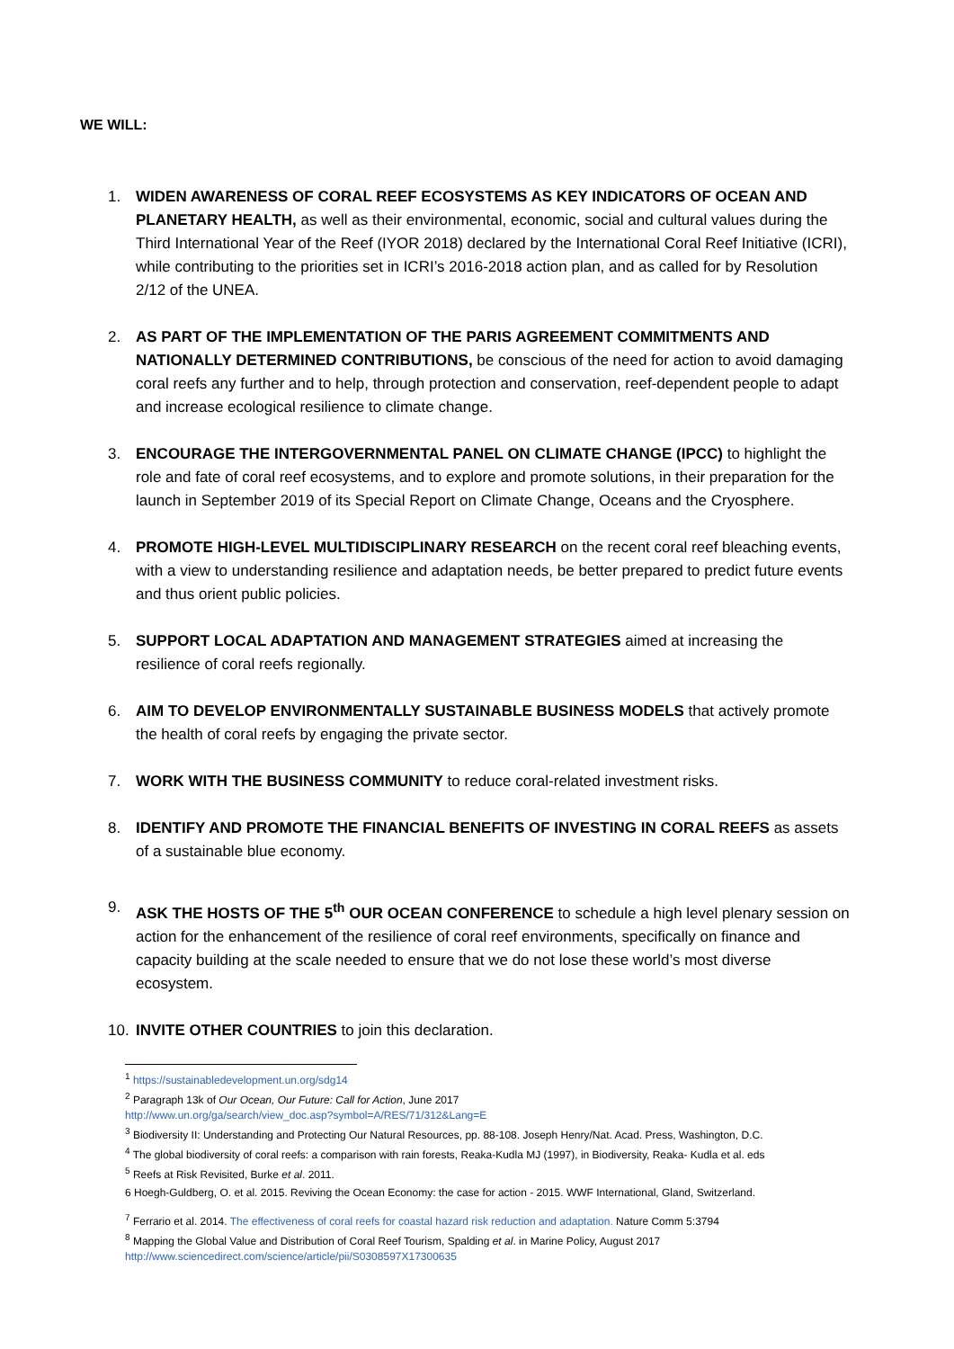WE WILL:
1. WIDEN AWARENESS OF CORAL REEF ECOSYSTEMS AS KEY INDICATORS OF OCEAN AND PLANETARY HEALTH, as well as their environmental, economic, social and cultural values during the Third International Year of the Reef (IYOR 2018) declared by the International Coral Reef Initiative (ICRI), while contributing to the priorities set in ICRI’s 2016-2018 action plan, and as called for by Resolution 2/12 of the UNEA.
2. AS PART OF THE IMPLEMENTATION OF THE PARIS AGREEMENT COMMITMENTS AND NATIONALLY DETERMINED CONTRIBUTIONS, be conscious of the need for action to avoid damaging coral reefs any further and to help, through protection and conservation, reef-dependent people to adapt and increase ecological resilience to climate change.
3. ENCOURAGE THE INTERGOVERNMENTAL PANEL ON CLIMATE CHANGE (IPCC) to highlight the role and fate of coral reef ecosystems, and to explore and promote solutions, in their preparation for the launch in September 2019 of its Special Report on Climate Change, Oceans and the Cryosphere.
4. PROMOTE HIGH-LEVEL MULTIDISCIPLINARY RESEARCH on the recent coral reef bleaching events, with a view to understanding resilience and adaptation needs, be better prepared to predict future events and thus orient public policies.
5. SUPPORT LOCAL ADAPTATION AND MANAGEMENT STRATEGIES aimed at increasing the resilience of coral reefs regionally.
6. AIM TO DEVELOP ENVIRONMENTALLY SUSTAINABLE BUSINESS MODELS that actively promote the health of coral reefs by engaging the private sector.
7. WORK WITH THE BUSINESS COMMUNITY to reduce coral-related investment risks.
8. IDENTIFY AND PROMOTE THE FINANCIAL BENEFITS OF INVESTING IN CORAL REEFS as assets of a sustainable blue economy.
9. ASK THE HOSTS OF THE 5<sup>th</sup> OUR OCEAN CONFERENCE to schedule a high level plenary session on action for the enhancement of the resilience of coral reef environments, specifically on finance and capacity building at the scale needed to ensure that we do not lose these world’s most diverse ecosystem.
10. INVITE OTHER COUNTRIES to join this declaration.
<sup>1</sup> https://sustainabledevelopment.un.org/sdg14
<sup>2</sup> Paragraph 13k of Our Ocean, Our Future: Call for Action, June 2017
http://www.un.org/ga/search/view_doc.asp?symbol=A/RES/71/312&Lang=E
<sup>3</sup> Biodiversity II: Understanding and Protecting Our Natural Resources, pp. 88-108. Joseph Henry/Nat. Acad. Press, Washington, D.C.
<sup>4</sup> The global biodiversity of coral reefs: a comparison with rain forests, Reaka-Kudla MJ (1997), in Biodiversity, Reaka- Kudla et al. eds
<sup>5</sup> Reefs at Risk Revisited, Burke et al. 2011.
6 Hoegh-Guldberg, O. et al. 2015. Reviving the Ocean Economy: the case for action - 2015. WWF International, Gland, Switzerland.
<sup>7</sup> Ferrario et al. 2014. The effectiveness of coral reefs for coastal hazard risk reduction and adaptation. Nature Comm 5:3794
<sup>8</sup> Mapping the Global Value and Distribution of Coral Reef Tourism, Spalding et al. in Marine Policy, August 2017
http://www.sciencedirect.com/science/article/pii/S0308597X17300635